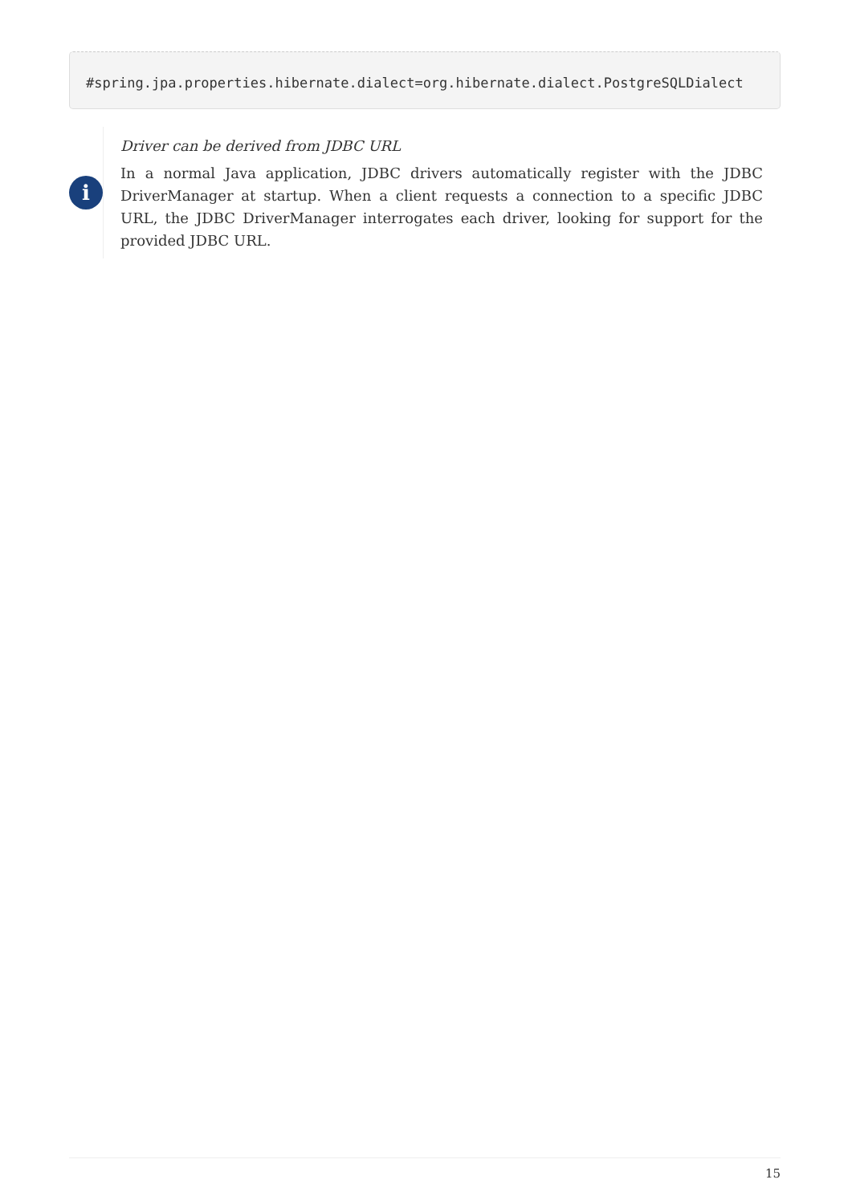#spring.jpa.properties.hibernate.dialect=org.hibernate.dialect.PostgreSQLDialect
i
Driver can be derived from JDBC URL
In a normal Java application, JDBC drivers automatically register with the JDBC DriverManager at startup. When a client requests a connection to a specific JDBC URL, the JDBC DriverManager interrogates each driver, looking for support for the provided JDBC URL.
15